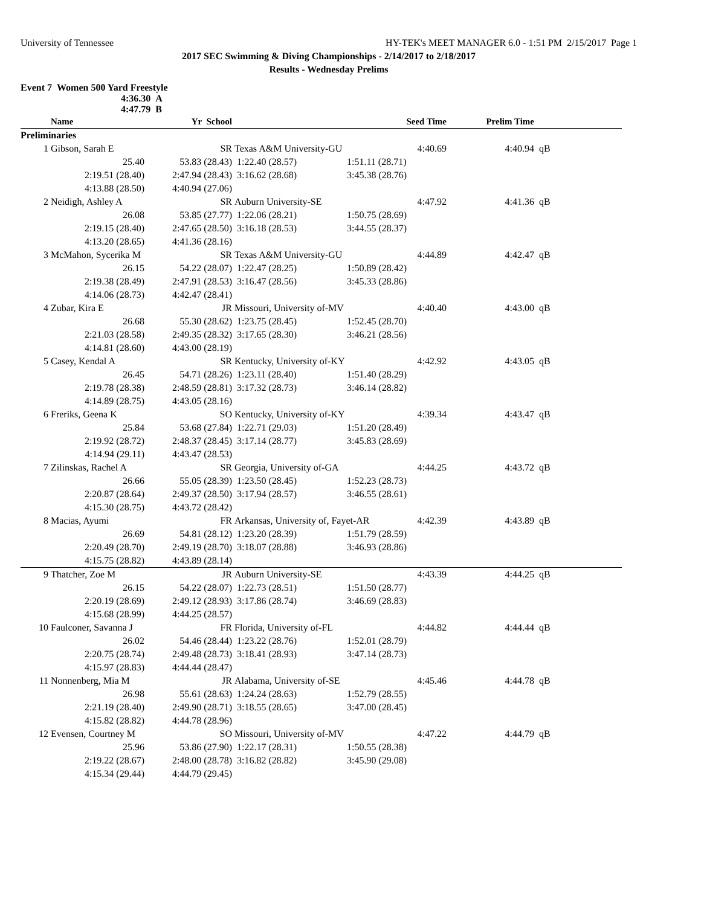University of Tennessee HY-TEK's MEET MANAGER 6.0 - 1:51 PM 2/15/2017 Page 1
2017 SEC Swimming & Diving Championships - 2/14/2017 to 2/18/2017
Results - Wednesday Prelims
Event 7 Women 500 Yard Freestyle
4:36.30 A
4:47.79 B
| | Name | Yr School | | Seed Time | Prelim Time | |
| --- | --- | --- | --- | --- | --- | --- |
| Preliminaries | | | | | | |
| 1 | Gibson, Sarah E | SR | Texas A&M University-GU | 4:40.69 | 4:40.94 | qB |
| | 25.40 | 53.83 (28.43) | 1:22.40 (28.57) | 1:51.11 (28.71) | | |
| | 2:19.51 (28.40) | 2:47.94 (28.43) | 3:16.62 (28.68) | 3:45.38 (28.76) | | |
| | 4:13.88 (28.50) | 4:40.94 (27.06) | | | | |
| 2 | Neidigh, Ashley A | SR | Auburn University-SE | 4:47.92 | 4:41.36 | qB |
| | 26.08 | 53.85 (27.77) | 1:22.06 (28.21) | 1:50.75 (28.69) | | |
| | 2:19.15 (28.40) | 2:47.65 (28.50) | 3:16.18 (28.53) | 3:44.55 (28.37) | | |
| | 4:13.20 (28.65) | 4:41.36 (28.16) | | | | |
| 3 | McMahon, Sycerika M | SR | Texas A&M University-GU | 4:44.89 | 4:42.47 | qB |
| | 26.15 | 54.22 (28.07) | 1:22.47 (28.25) | 1:50.89 (28.42) | | |
| | 2:19.38 (28.49) | 2:47.91 (28.53) | 3:16.47 (28.56) | 3:45.33 (28.86) | | |
| | 4:14.06 (28.73) | 4:42.47 (28.41) | | | | |
| 4 | Zubar, Kira E | JR | Missouri, University of-MV | 4:40.40 | 4:43.00 | qB |
| | 26.68 | 55.30 (28.62) | 1:23.75 (28.45) | 1:52.45 (28.70) | | |
| | 2:21.03 (28.58) | 2:49.35 (28.32) | 3:17.65 (28.30) | 3:46.21 (28.56) | | |
| | 4:14.81 (28.60) | 4:43.00 (28.19) | | | | |
| 5 | Casey, Kendal A | SR | Kentucky, University of-KY | 4:42.92 | 4:43.05 | qB |
| | 26.45 | 54.71 (28.26) | 1:23.11 (28.40) | 1:51.40 (28.29) | | |
| | 2:19.78 (28.38) | 2:48.59 (28.81) | 3:17.32 (28.73) | 3:46.14 (28.82) | | |
| | 4:14.89 (28.75) | 4:43.05 (28.16) | | | | |
| 6 | Freriks, Geena K | SO | Kentucky, University of-KY | 4:39.34 | 4:43.47 | qB |
| | 25.84 | 53.68 (27.84) | 1:22.71 (29.03) | 1:51.20 (28.49) | | |
| | 2:19.92 (28.72) | 2:48.37 (28.45) | 3:17.14 (28.77) | 3:45.83 (28.69) | | |
| | 4:14.94 (29.11) | 4:43.47 (28.53) | | | | |
| 7 | Zilinskas, Rachel A | SR | Georgia, University of-GA | 4:44.25 | 4:43.72 | qB |
| | 26.66 | 55.05 (28.39) | 1:23.50 (28.45) | 1:52.23 (28.73) | | |
| | 2:20.87 (28.64) | 2:49.37 (28.50) | 3:17.94 (28.57) | 3:46.55 (28.61) | | |
| | 4:15.30 (28.75) | 4:43.72 (28.42) | | | | |
| 8 | Macias, Ayumi | FR | Arkansas, University of, Fayet-AR | 4:42.39 | 4:43.89 | qB |
| | 26.69 | 54.81 (28.12) | 1:23.20 (28.39) | 1:51.79 (28.59) | | |
| | 2:20.49 (28.70) | 2:49.19 (28.70) | 3:18.07 (28.88) | 3:46.93 (28.86) | | |
| | 4:15.75 (28.82) | 4:43.89 (28.14) | | | | |
| 9 | Thatcher, Zoe M | JR | Auburn University-SE | 4:43.39 | 4:44.25 | qB |
| | 26.15 | 54.22 (28.07) | 1:22.73 (28.51) | 1:51.50 (28.77) | | |
| | 2:20.19 (28.69) | 2:49.12 (28.93) | 3:17.86 (28.74) | 3:46.69 (28.83) | | |
| | 4:15.68 (28.99) | 4:44.25 (28.57) | | | | |
| 10 | Faulconer, Savanna J | FR | Florida, University of-FL | 4:44.82 | 4:44.44 | qB |
| | 26.02 | 54.46 (28.44) | 1:23.22 (28.76) | 1:52.01 (28.79) | | |
| | 2:20.75 (28.74) | 2:49.48 (28.73) | 3:18.41 (28.93) | 3:47.14 (28.73) | | |
| | 4:15.97 (28.83) | 4:44.44 (28.47) | | | | |
| 11 | Nonnenberg, Mia M | JR | Alabama, University of-SE | 4:45.46 | 4:44.78 | qB |
| | 26.98 | 55.61 (28.63) | 1:24.24 (28.63) | 1:52.79 (28.55) | | |
| | 2:21.19 (28.40) | 2:49.90 (28.71) | 3:18.55 (28.65) | 3:47.00 (28.45) | | |
| | 4:15.82 (28.82) | 4:44.78 (28.96) | | | | |
| 12 | Evensen, Courtney M | SO | Missouri, University of-MV | 4:47.22 | 4:44.79 | qB |
| | 25.96 | 53.86 (27.90) | 1:22.17 (28.31) | 1:50.55 (28.38) | | |
| | 2:19.22 (28.67) | 2:48.00 (28.78) | 3:16.82 (28.82) | 3:45.90 (29.08) | | |
| | 4:15.34 (29.44) | 4:44.79 (29.45) | | | | |